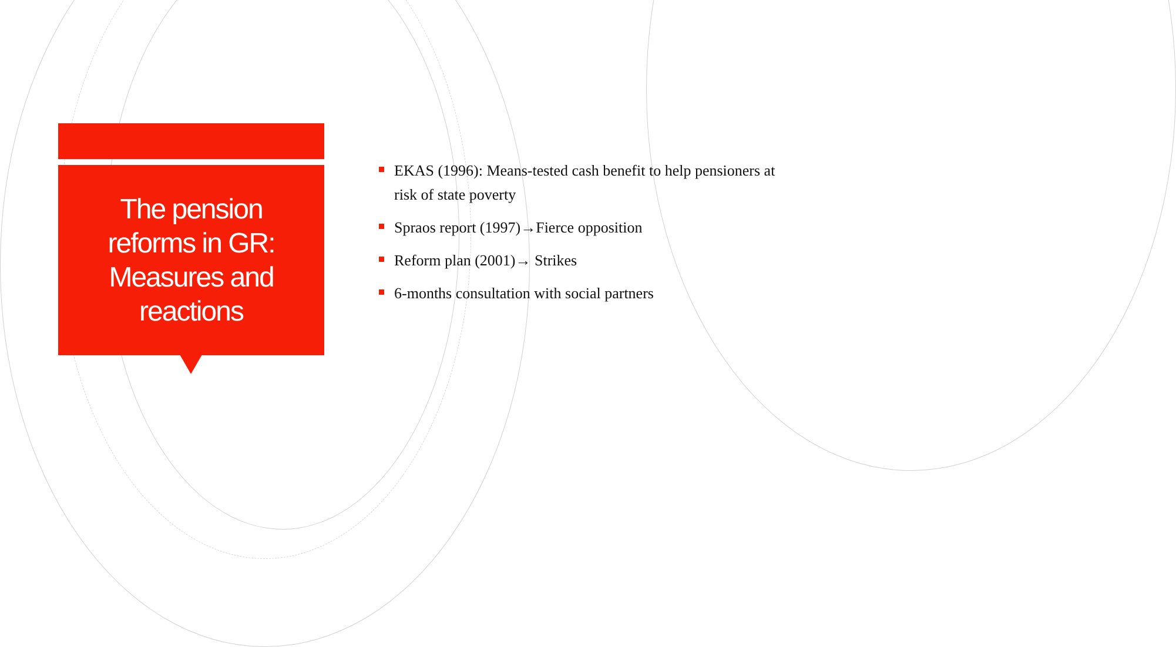The pension
reforms in GR:
Measures and
reactions
EKAS (1996): Means-tested cash benefit to help pensioners at risk of state poverty
Spraos report (1997)→Fierce opposition
Reform plan (2001)→ Strikes
6-months consultation with social partners